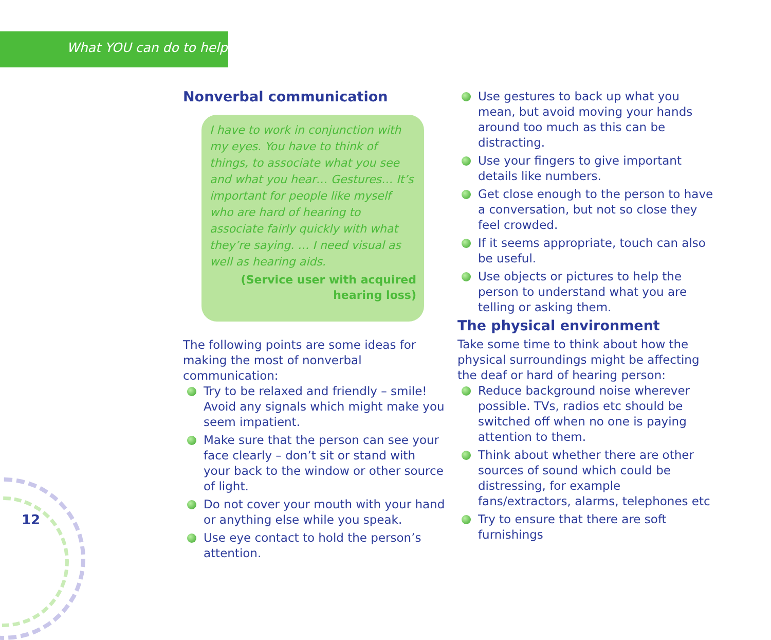What YOU can do to help
Nonverbal communication
I have to work in conjunction with my eyes. You have to think of things, to associate what you see and what you hear… Gestures… It’s important for people like myself who are hard of hearing to associate fairly quickly with what they’re saying. … I need visual as well as hearing aids.
(Service user with acquired
hearing loss)
The following points are some ideas for making the most of nonverbal communication:
Try to be relaxed and friendly – smile!
Avoid any signals which might make you seem impatient.
Make sure that the person can see your face clearly – don’t sit or stand with your back to the window or other source of light.
Do not cover your mouth with your hand or anything else while you speak.
Use eye contact to hold the person’s attention.
Use gestures to back up what you mean, but avoid moving your hands around too much as this can be distracting.
Use your fingers to give important details like numbers.
Get close enough to the person to have a conversation, but not so close they feel crowded.
If it seems appropriate, touch can also be useful.
Use objects or pictures to help the person to understand what you are telling or asking them.
The physical environment
Take some time to think about how the physical surroundings might be affecting the deaf or hard of hearing person:
Reduce background noise wherever possible. TVs, radios etc should be switched off when no one is paying attention to them.
Think about whether there are other sources of sound which could be distressing, for example fans/extractors, alarms, telephones etc
Try to ensure that there are soft furnishings
12